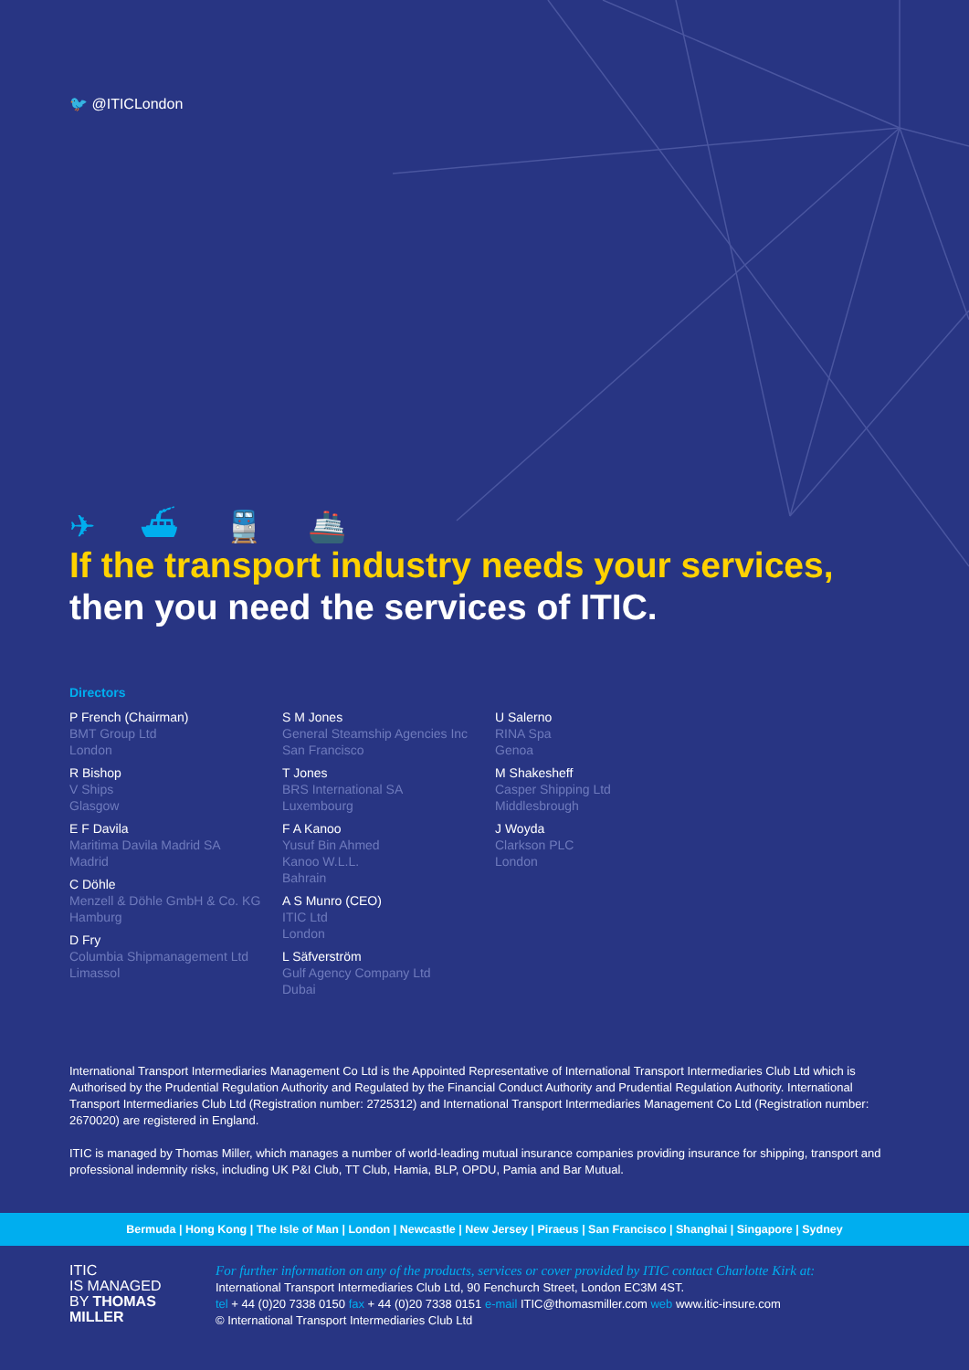🐦 @ITICLondon
✈ ⛴ 🚆 🚢
If the transport industry needs your services,
then you need the services of ITIC.
Directors
P French (Chairman)
BMT Group Ltd
London
R Bishop
V Ships
Glasgow
E F Davila
Maritima Davila Madrid SA
Madrid
C Döhle
Menzell & Döhle GmbH & Co. KG
Hamburg
D Fry
Columbia Shipmanagement Ltd
Limassol
S M Jones
General Steamship Agencies Inc
San Francisco
T Jones
BRS International SA
Luxembourg
F A Kanoo
Yusuf Bin Ahmed
Kanoo W.L.L.
Bahrain
A S Munro (CEO)
ITIC Ltd
London
L Säfverström
Gulf Agency Company Ltd
Dubai
U Salerno
RINA Spa
Genoa
M Shakesheff
Casper Shipping Ltd
Middlesbrough
J Woyda
Clarkson PLC
London
International Transport Intermediaries Management Co Ltd is the Appointed Representative of International Transport Intermediaries Club Ltd which is Authorised by the Prudential Regulation Authority and Regulated by the Financial Conduct Authority and Prudential Regulation Authority. International Transport Intermediaries Club Ltd (Registration number: 2725312) and International Transport Intermediaries Management Co Ltd (Registration number: 2670020) are registered in England.
ITIC is managed by Thomas Miller, which manages a number of world-leading mutual insurance companies providing insurance for shipping, transport and professional indemnity risks, including UK P&I Club, TT Club, Hamia, BLP, OPDU, Pamia and Bar Mutual.
Bermuda | Hong Kong | The Isle of Man | London | Newcastle | New Jersey | Piraeus | San Francisco | Shanghai | Singapore | Sydney
ITIC
IS MANAGED
BY THOMAS
MILLER
For further information on any of the products, services or cover provided by ITIC contact Charlotte Kirk at:
International Transport Intermediaries Club Ltd, 90 Fenchurch Street, London EC3M 4ST.
tel + 44 (0)20 7338 0150 fax + 44 (0)20 7338 0151 e-mail ITIC@thomasmiller.com web www.itic-insure.com
© International Transport Intermediaries Club Ltd